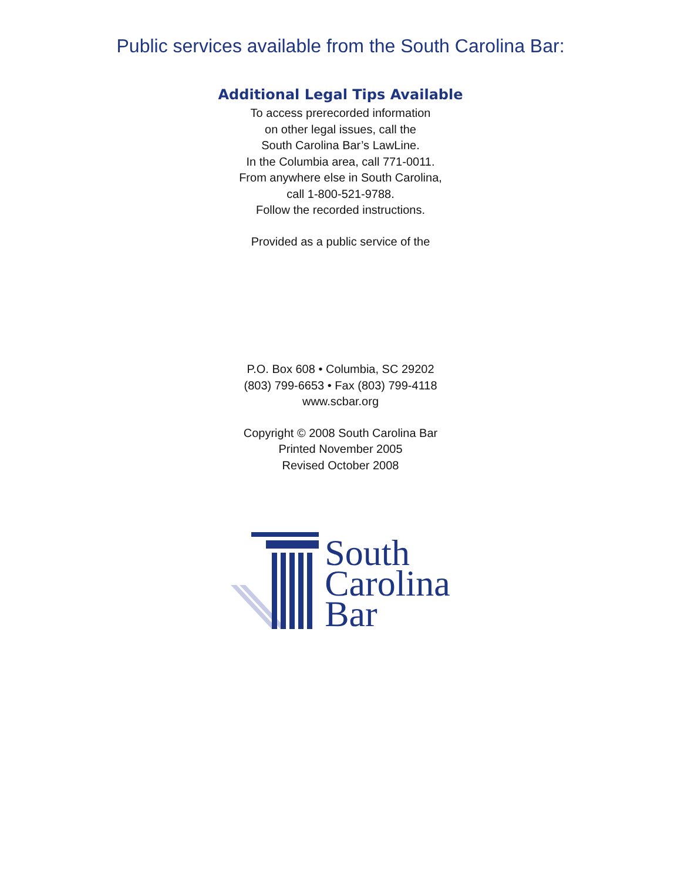Public services available from the South Carolina Bar:
Additional Legal Tips Available
To access prerecorded information
on other legal issues, call the
South Carolina Bar’s LawLine.
In the Columbia area, call 771-0011.
From anywhere else in South Carolina,
call 1-800-521-9788.
Follow the recorded instructions.
Provided as a public service of the
P.O. Box 608 • Columbia, SC 29202
(803) 799-6653 • Fax (803) 799-4118
www.scbar.org
Copyright © 2008 South Carolina Bar
Printed November 2005
Revised October 2008
South
Carolina
Bar